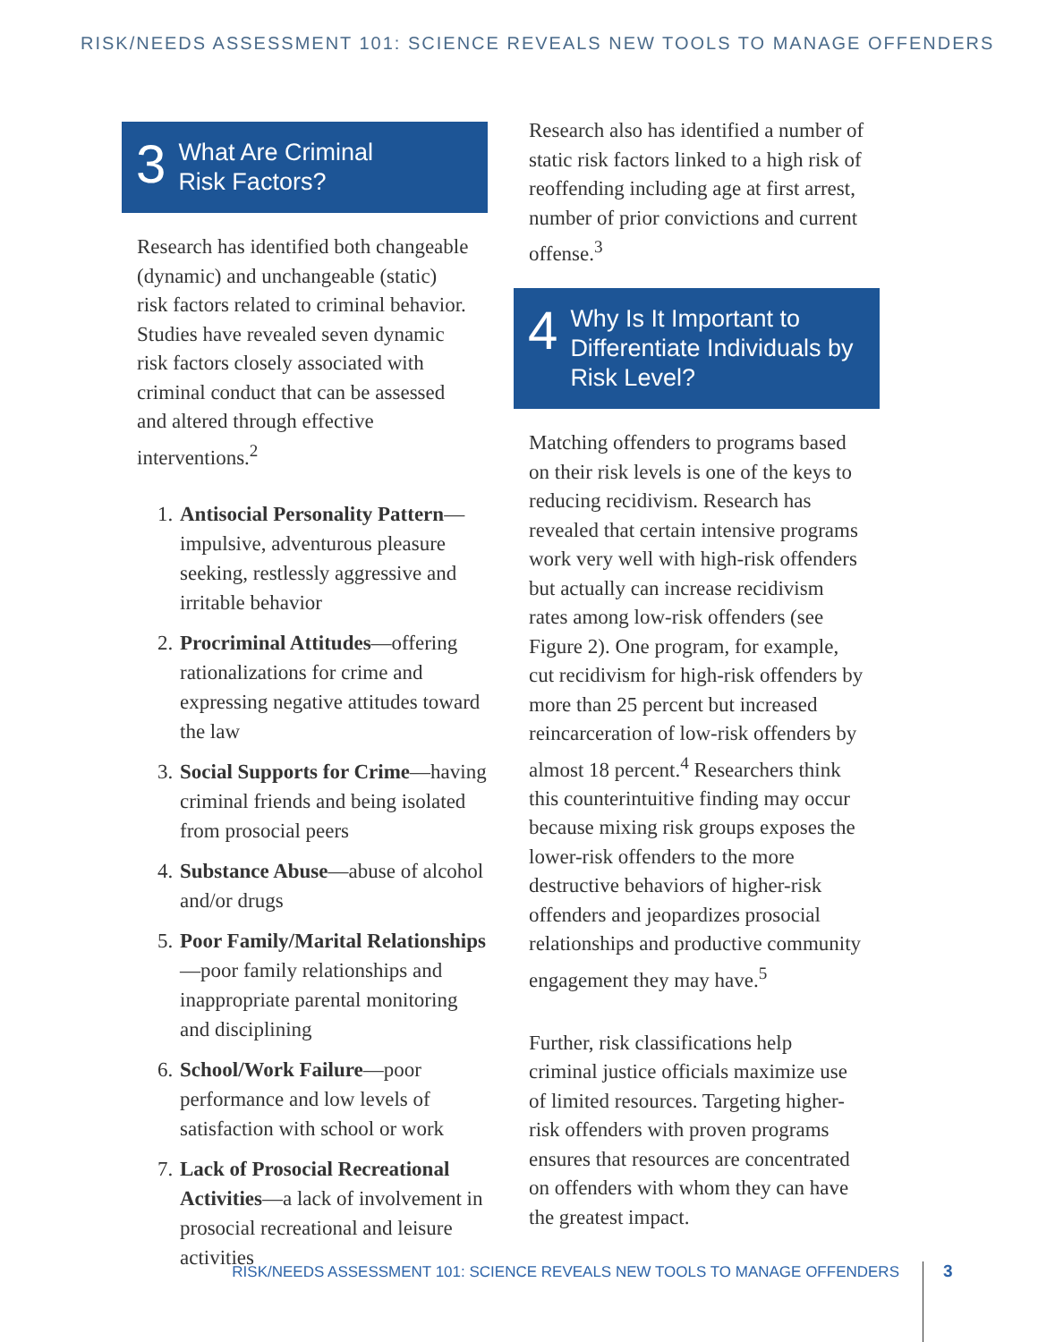RISK/NEEDS ASSESSMENT 101: SCIENCE REVEALS NEW TOOLS TO MANAGE OFFENDERS
3
What Are Criminal
Risk Factors?
Research has identified both changeable (dynamic) and unchangeable (static) risk factors related to criminal behavior. Studies have revealed seven dynamic risk factors closely associated with criminal conduct that can be assessed and altered through effective interventions.<sup>2</sup>
1.
Antisocial Personality Pattern—impulsive, adventurous pleasure seeking, restlessly aggressive and irritable behavior
2.
Procriminal Attitudes—offering rationalizations for crime and expressing negative attitudes toward the law
3.
Social Supports for Crime—having criminal friends and being isolated from prosocial peers
4.
Substance Abuse—abuse of alcohol and/or drugs
5.
Poor Family/Marital Relationships—poor family relationships and inappropriate parental monitoring and disciplining
6.
School/Work Failure—poor performance and low levels of satisfaction with school or work
7.
Lack of Prosocial Recreational Activities—a lack of involvement in prosocial recreational and leisure activities
Research also has identified a number of static risk factors linked to a high risk of reoffending including age at first arrest, number of prior convictions and current offense.<sup>3</sup>
4
Why Is It Important to Differentiate Individuals by Risk Level?
Matching offenders to programs based on their risk levels is one of the keys to reducing recidivism. Research has revealed that certain intensive programs work very well with high-risk offenders but actually can increase recidivism rates among low-risk offenders (see Figure 2). One program, for example, cut recidivism for high-risk offenders by more than 25 percent but increased reincarceration of low-risk offenders by almost 18 percent.<sup>4</sup> Researchers think this counterintuitive finding may occur because mixing risk groups exposes the lower-risk offenders to the more destructive behaviors of higher-risk offenders and jeopardizes prosocial relationships and productive community engagement they may have.<sup>5</sup>
Further, risk classifications help criminal justice officials maximize use of limited resources. Targeting higher-risk offenders with proven programs ensures that resources are concentrated on offenders with whom they can have the greatest impact.
RISK/NEEDS ASSESSMENT 101: SCIENCE REVEALS NEW TOOLS TO MANAGE OFFENDERS
3